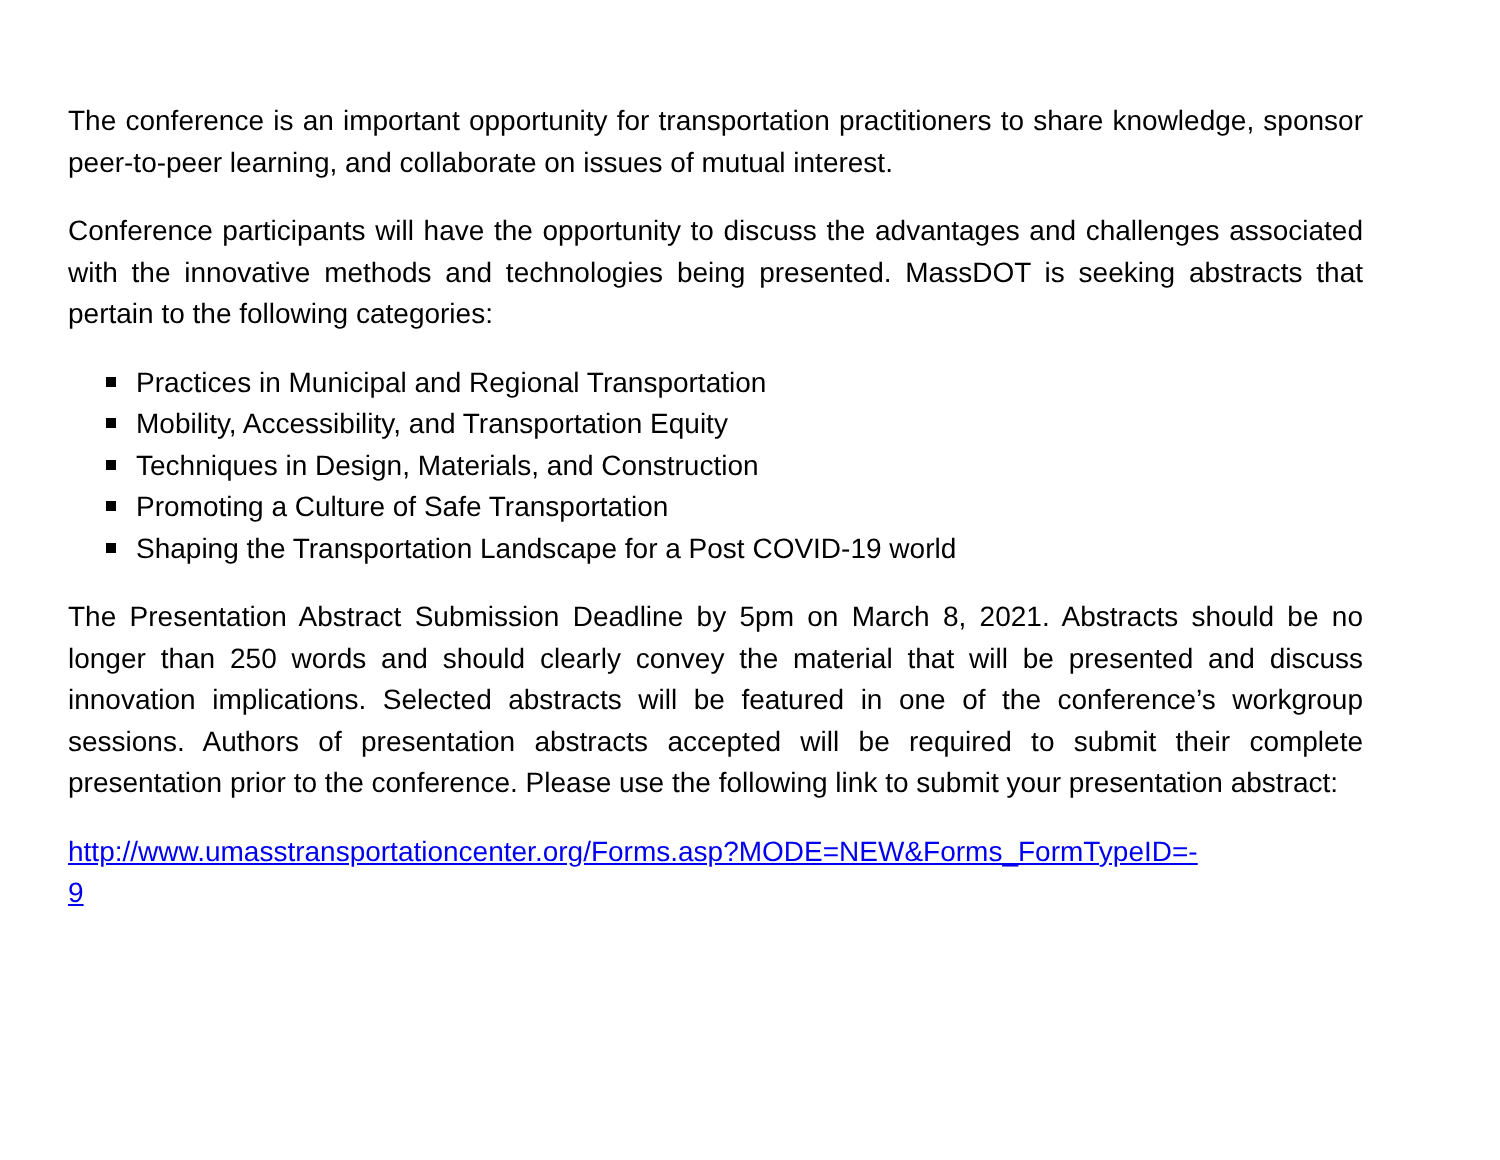The conference is an important opportunity for transportation practitioners to share knowledge, sponsor peer-to-peer learning, and collaborate on issues of mutual interest.
Conference participants will have the opportunity to discuss the advantages and challenges associated with the innovative methods and technologies being presented. MassDOT is seeking abstracts that pertain to the following categories:
Practices in Municipal and Regional Transportation
Mobility, Accessibility, and Transportation Equity
Techniques in Design, Materials, and Construction
Promoting a Culture of Safe Transportation
Shaping the Transportation Landscape for a Post COVID-19 world
The Presentation Abstract Submission Deadline by 5pm on March 8, 2021. Abstracts should be no longer than 250 words and should clearly convey the material that will be presented and discuss innovation implications. Selected abstracts will be featured in one of the conference’s workgroup sessions. Authors of presentation abstracts accepted will be required to submit their complete presentation prior to the conference. Please use the following link to submit your presentation abstract:
http://www.umasstransportationcenter.org/Forms.asp?MODE=NEW&Forms_FormTypeID=-
9